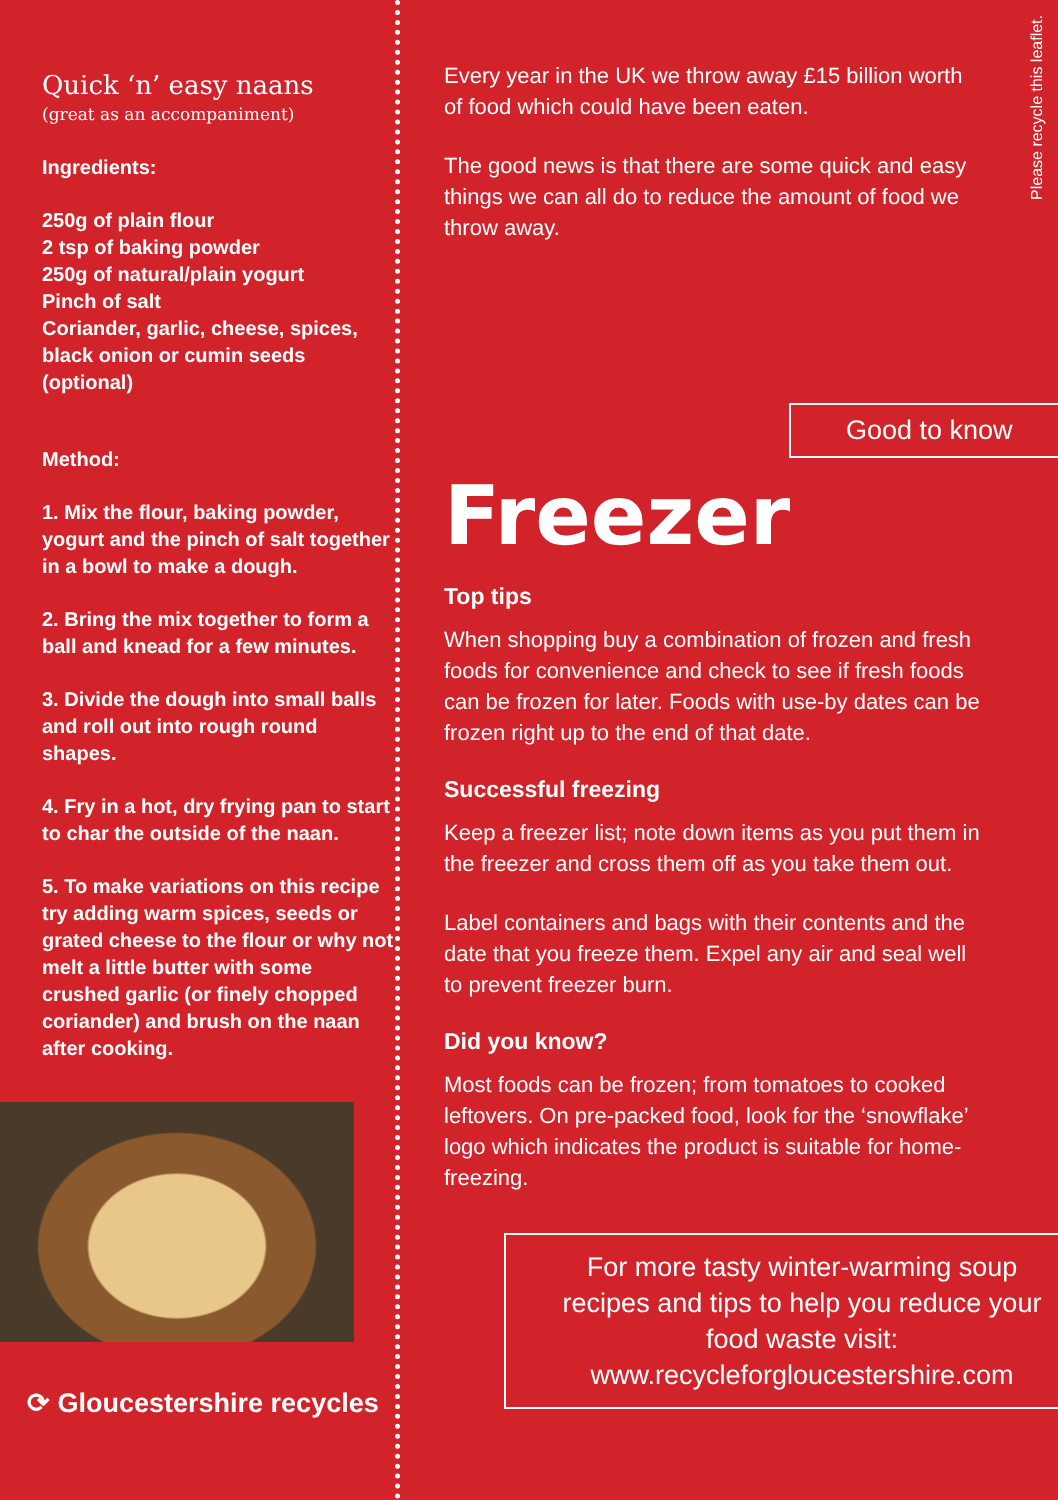Quick ‘n’ easy naans
(great as an accompaniment)
Ingredients:
250g of plain flour
2 tsp of baking powder
250g of natural/plain yogurt
Pinch of salt
Coriander, garlic, cheese, spices, black onion or cumin seeds (optional)
Method:
1. Mix the flour, baking powder, yogurt and the pinch of salt together in a bowl to make a dough.
2. Bring the mix together to form a ball and knead for a few minutes.
3. Divide the dough into small balls and roll out into rough round shapes.
4. Fry in a hot, dry frying pan to start to char the outside of the naan.
5. To make variations on this recipe try adding warm spices, seeds or grated cheese to the flour or why not melt a little butter with some crushed garlic (or finely chopped coriander) and brush on the naan after cooking.
⟳ Gloucestershire recycles
Every year in the UK we throw away £15 billion worth of food which could have been eaten.
The good news is that there are some quick and easy things we can all do to reduce the amount of food we throw away.
Good to know
Freezer
Top tips
When shopping buy a combination of frozen and fresh foods for convenience and check to see if fresh foods can be frozen for later. Foods with use-by dates can be frozen right up to the end of that date.
Successful freezing
Keep a freezer list; note down items as you put them in the freezer and cross them off as you take them out.
Label containers and bags with their contents and the date that you freeze them. Expel any air and seal well to prevent freezer burn.
Did you know?
Most foods can be frozen; from tomatoes to cooked leftovers. On pre-packed food, look for the ‘snowflake’ logo which indicates the product is suitable for home-freezing.
For more tasty winter-warming soup recipes and tips to help you reduce your food waste visit: www.recycleforgloucestershire.com
Please recycle this leaflet.